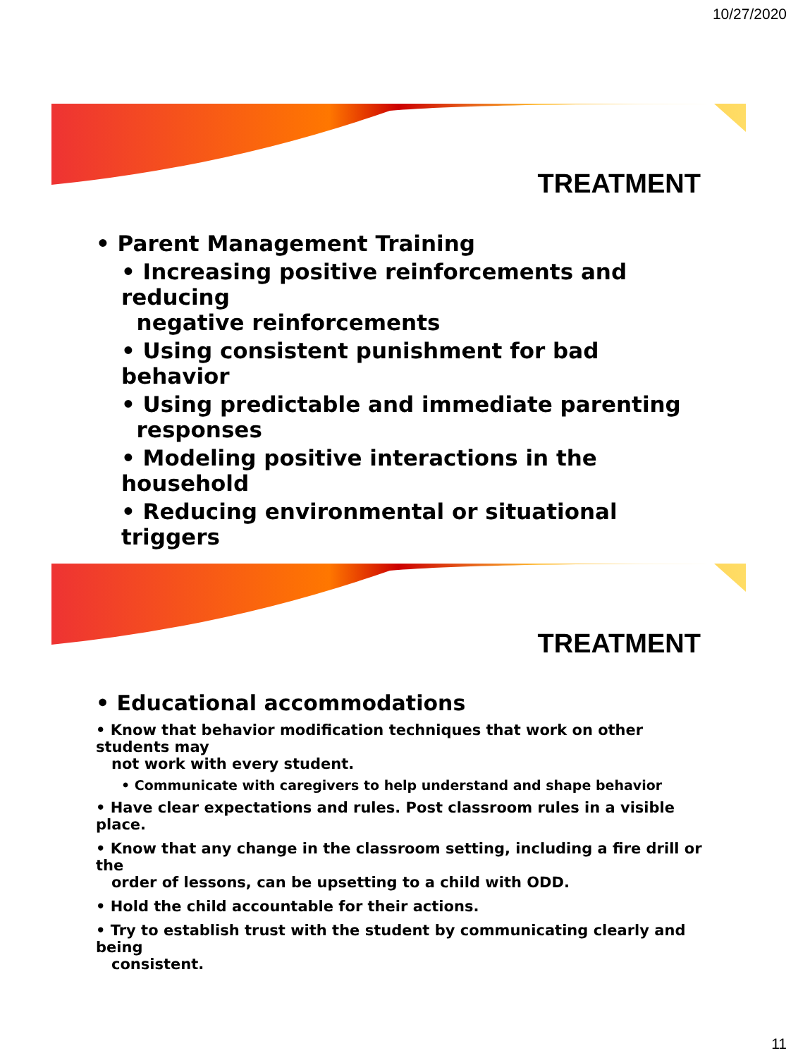10/27/2020
TREATMENT
• Parent Management Training
• Increasing positive reinforcements and reducing
negative reinforcements
• Using consistent punishment for bad behavior
• Using predictable and immediate parenting
responses
• Modeling positive interactions in the household
• Reducing environmental or situational triggers
TREATMENT
• Educational accommodations
• Know that behavior modification techniques that work on other students may
not work with every student.
• Communicate with caregivers to help understand and shape behavior
• Have clear expectations and rules. Post classroom rules in a visible place.
• Know that any change in the classroom setting, including a fire drill or the
order of lessons, can be upsetting to a child with ODD.
• Hold the child accountable for their actions.
• Try to establish trust with the student by communicating clearly and being
consistent.
11